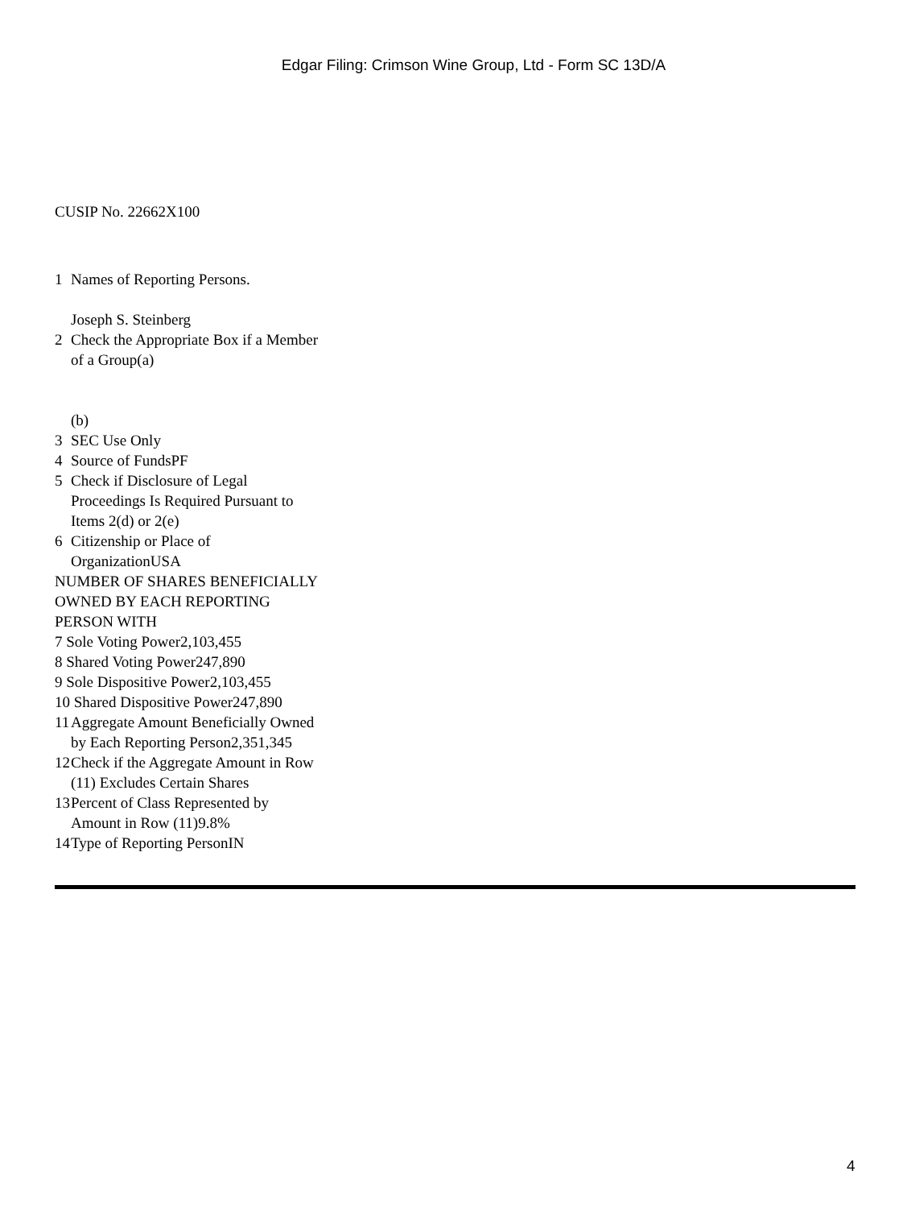Edgar Filing: Crimson Wine Group, Ltd - Form SC 13D/A
CUSIP No. 22662X100
| 1 | Names of Reporting Persons. Joseph S. Steinberg |
| 2 | Check the Appropriate Box if a Member of a Group(a) (b) |
| 3 | SEC Use Only |
| 4 | Source of FundsPF |
| 5 | Check if Disclosure of Legal Proceedings Is Required Pursuant to Items 2(d) or 2(e) |
| 6 | Citizenship or Place of OrganizationUSA |
| NUMBER OF SHARES BENEFICIALLY OWNED BY EACH REPORTING PERSON WITH 7 Sole Voting Power2,103,455 8 Shared Voting Power247,890 9 Sole Dispositive Power2,103,455 10 Shared Dispositive Power247,890 | |
| 11 | Aggregate Amount Beneficially Owned by Each Reporting Person2,351,345 |
| 12 | Check if the Aggregate Amount in Row (11) Excludes Certain Shares |
| 13 | Percent of Class Represented by Amount in Row (11)9.8% |
| 14 | Type of Reporting PersonIN |
4